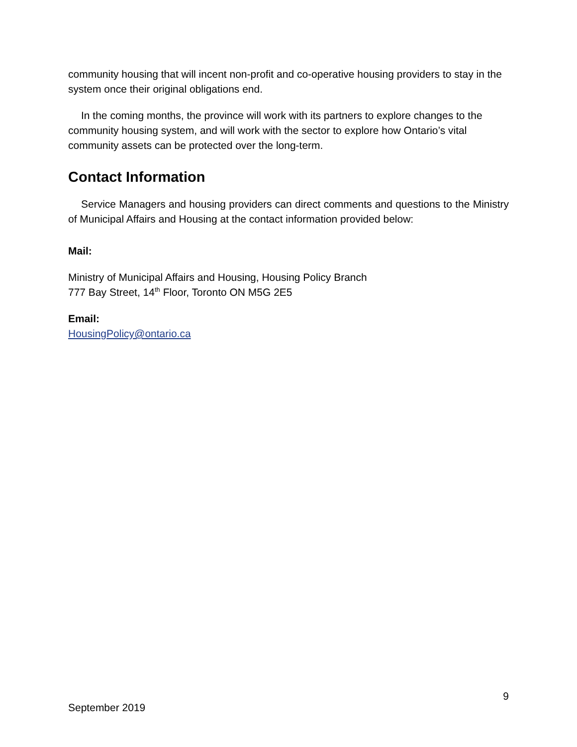community housing that will incent non-profit and co-operative housing providers to stay in the system once their original obligations end.
In the coming months, the province will work with its partners to explore changes to the community housing system, and will work with the sector to explore how Ontario’s vital community assets can be protected over the long-term.
Contact Information
Service Managers and housing providers can direct comments and questions to the Ministry of Municipal Affairs and Housing at the contact information provided below:
Mail:
Ministry of Municipal Affairs and Housing, Housing Policy Branch
777 Bay Street, 14<sup>th</sup> Floor, Toronto ON M5G 2E5
Email:
HousingPolicy@ontario.ca
9
September 2019